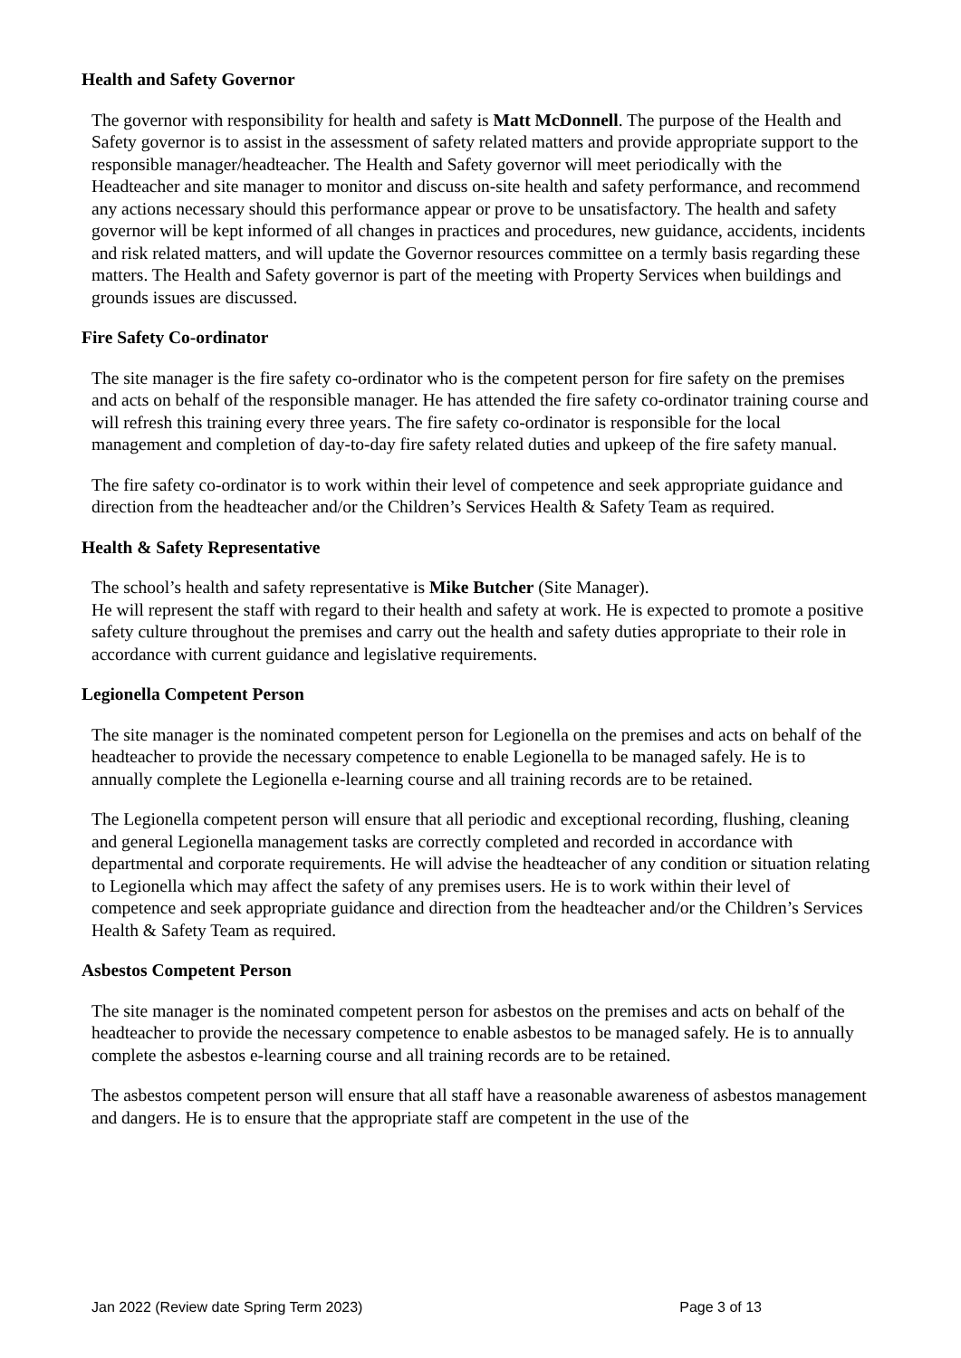Health and Safety Governor
The governor with responsibility for health and safety is Matt McDonnell. The purpose of the Health and Safety governor is to assist in the assessment of safety related matters and provide appropriate support to the responsible manager/headteacher. The Health and Safety governor will meet periodically with the Headteacher and site manager to monitor and discuss on-site health and safety performance, and recommend any actions necessary should this performance appear or prove to be unsatisfactory. The health and safety governor will be kept informed of all changes in practices and procedures, new guidance, accidents, incidents and risk related matters, and will update the Governor resources committee on a termly basis regarding these matters. The Health and Safety governor is part of the meeting with Property Services when buildings and grounds issues are discussed.
Fire Safety Co-ordinator
The site manager is the fire safety co-ordinator who is the competent person for fire safety on the premises and acts on behalf of the responsible manager. He has attended the fire safety co-ordinator training course and will refresh this training every three years. The fire safety co-ordinator is responsible for the local management and completion of day-to-day fire safety related duties and upkeep of the fire safety manual.
The fire safety co-ordinator is to work within their level of competence and seek appropriate guidance and direction from the headteacher and/or the Children’s Services Health & Safety Team as required.
Health & Safety Representative
The school’s health and safety representative is Mike Butcher (Site Manager).
He will represent the staff with regard to their health and safety at work. He is expected to promote a positive safety culture throughout the premises and carry out the health and safety duties appropriate to their role in accordance with current guidance and legislative requirements.
Legionella Competent Person
The site manager is the nominated competent person for Legionella on the premises and acts on behalf of the headteacher to provide the necessary competence to enable Legionella to be managed safely. He is to annually complete the Legionella e-learning course and all training records are to be retained.
The Legionella competent person will ensure that all periodic and exceptional recording, flushing, cleaning and general Legionella management tasks are correctly completed and recorded in accordance with departmental and corporate requirements. He will advise the headteacher of any condition or situation relating to Legionella which may affect the safety of any premises users. He is to work within their level of competence and seek appropriate guidance and direction from the headteacher and/or the Children’s Services Health & Safety Team as required.
Asbestos Competent Person
The site manager is the nominated competent person for asbestos on the premises and acts on behalf of the headteacher to provide the necessary competence to enable asbestos to be managed safely. He is to annually complete the asbestos e-learning course and all training records are to be retained.
The asbestos competent person will ensure that all staff have a reasonable awareness of asbestos management and dangers. He is to ensure that the appropriate staff are competent in the use of the
Jan 2022 (Review date Spring Term 2023) Page 3 of 13